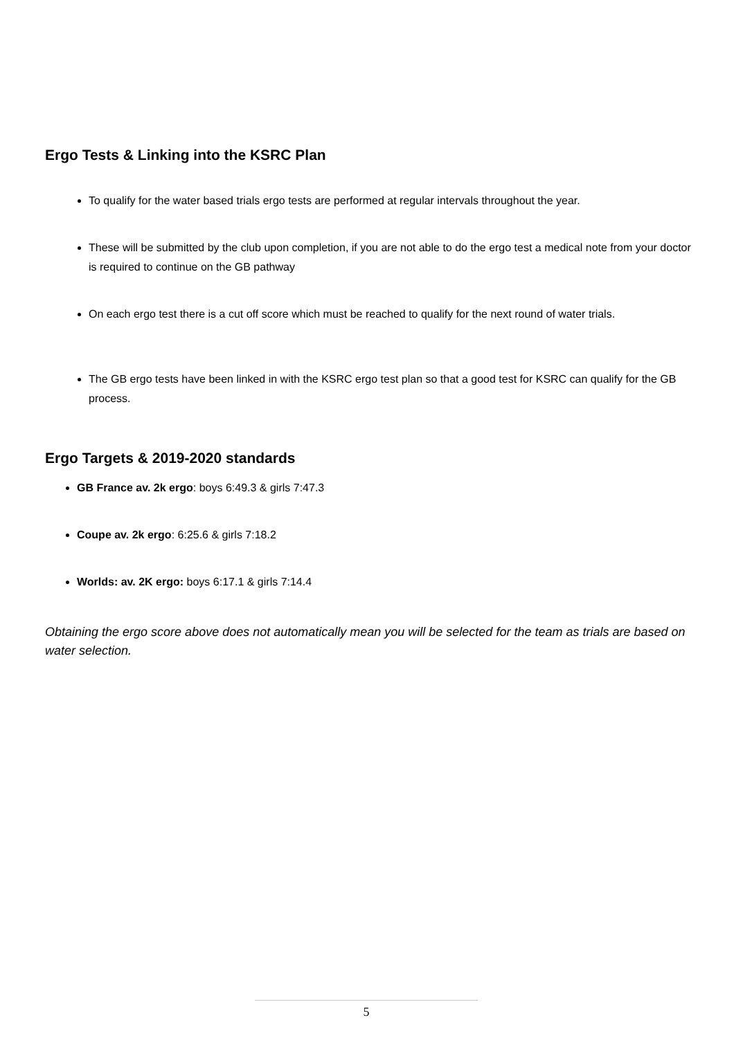Ergo Tests & Linking into the KSRC Plan
To qualify for the water based trials ergo tests are performed at regular intervals throughout the year.
These will be submitted by the club upon completion, if you are not able to do the ergo test a medical note from your doctor is required to continue on the GB pathway
On each ergo test there is a cut off score which must be reached to qualify for the next round of water trials.
The GB ergo tests have been linked in with the KSRC ergo test plan so that a good test for KSRC can qualify for the GB process.
Ergo Targets & 2019-2020 standards
GB France av. 2k ergo: boys 6:49.3 & girls 7:47.3
Coupe av. 2k ergo: 6:25.6 & girls 7:18.2
Worlds: av. 2K ergo: boys 6:17.1 & girls 7:14.4
Obtaining the ergo score above does not automatically mean you will be selected for the team as trials are based on water selection.
5